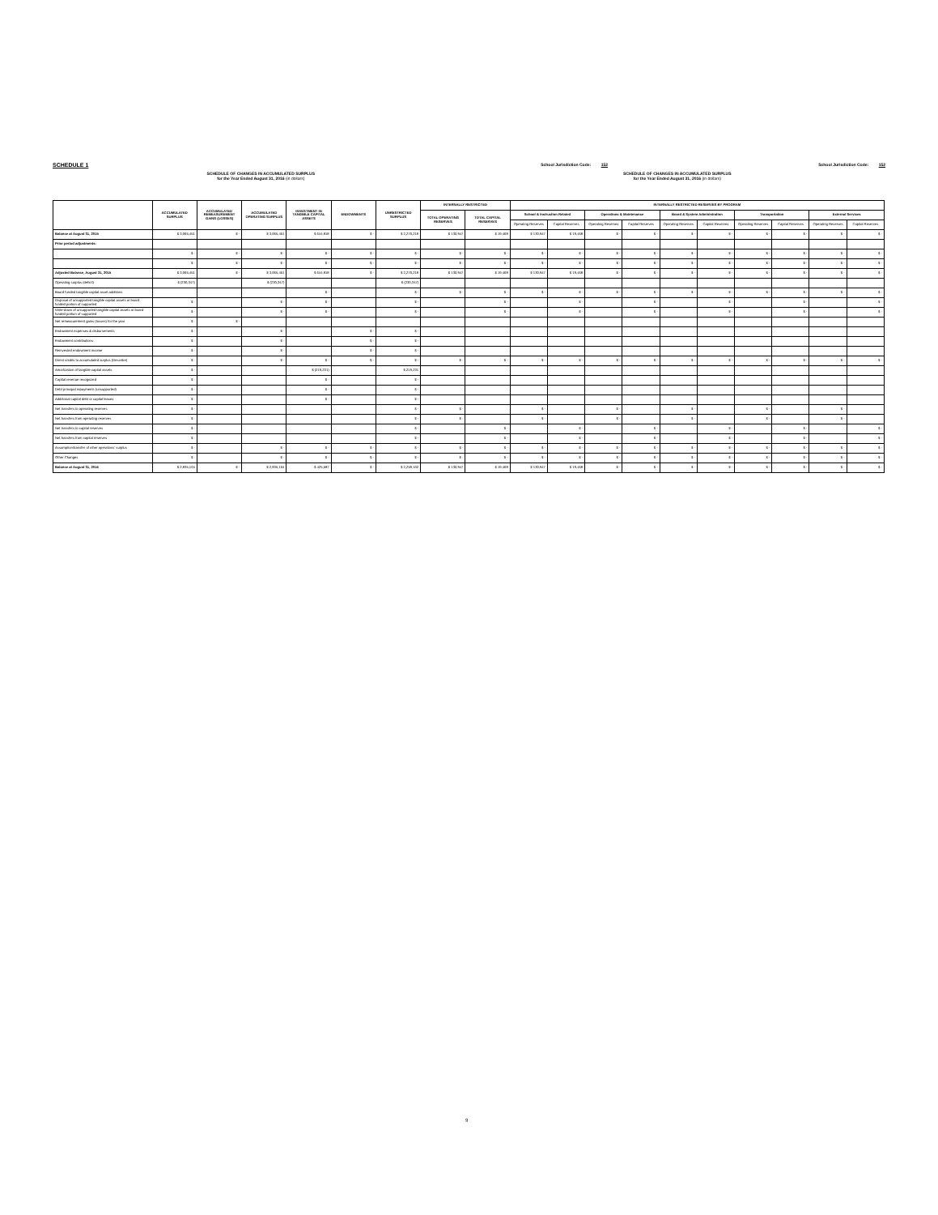SCHEDULE 1
School Jurisdiction Code: 152
School Jurisdiction Code: 152
SCHEDULE OF CHANGES IN ACCUMULATED SURPLUS
for the Year Ended August 31, 2016 (in dollars)
SCHEDULE OF CHANGES IN ACCUMULATED SURPLUS
for the Year Ended August 31, 2016 (in dollars)
| | ACCUMULATED SURPLUS | ACCUMULATED REMEASUREMENT GAINS (LOSSES) | ACCUMULATED OPERATING SURPLUS | INVESTMENT IN TANGIBLE CAPITAL ASSETS | ENDOWMENTS | UNRESTRICTED SURPLUS | INTERNALLY RESTRICTED | | INTERNALLY RESTRICTED RESERVES BY PROGRAM | | | | | | | | | |
| --- | --- | --- | --- | --- | --- | --- | --- | --- | --- | --- | --- | --- | --- | --- | --- | --- | --- | --- |
| | | | | | | | TOTAL OPERATING RESERVES | TOTAL CAPITAL RESERVES | School & Instruction Related | | Operations & Maintenance | | Board & System Administration | | Transportation | | External Services | |
| | | | | | | | | | Operating Reserves | Capital Reserves | Operating Reserves | Capital Reserves | Operating Reserves | Capital Reserves | Operating Reserves | Capital Reserves | Operating Reserves | Capital Reserves |
| Balance at August 31, 2015 | $ 3,065,451 | $ - | $ 3,065,451 | $ 644,818 | $ - | $ 2,270,218 | $ 130,947 | $ 19,468 | $ 130,947 | $ 19,468 | $ - | $ - | $ - | $ - | $ - | $ - | $ - | $ - |
| Prior period adjustments: | | | | | | | | | | | | | | | | | | |
| | $ - | $ - | $ - | $ - | $ - | $ - | $ - | $ - | $ - | $ - | $ - | $ - | $ - | $ - | $ - | $ - | $ - | $ - |
| | $ - | $ - | $ - | $ - | $ - | $ - | $ - | $ - | $ - | $ - | $ - | $ - | $ - | $ - | $ - | $ - | $ - | $ - |
| Adjusted Balance, August 31, 2015 | $ 3,065,451 | $ - | $ 3,065,451 | $ 644,818 | $ - | $ 2,270,218 | $ 130,947 | $ 19,468 | $ 130,947 | $ 19,468 | $ - | $ - | $ - | $ - | $ - | $ - | $ - | $ - |
| Operating surplus (deficit) | $ (230,347) | | $ (230,347) | | | $ (230,347) | | | | | | | | | | | | |
| Board funded tangible capital asset additions | | | | $ - | | $ - | $ - | $ - | $ - | $ - | $ - | $ - | $ - | $ - | $ - | $ - | $ - | $ - |
| Disposal of unsupported tangible capital assets or board funded portion of supported | $ - | | $ - | $ - | | $ - | | $ - | | $ - | | $ - | | $ - | | $ - | | $ - |
| Write-down of unsupported tangible capital assets or board funded portion of supported | $ - | | $ - | $ - | | $ - | | $ - | | $ - | | $ - | | $ - | | $ - | | $ - |
| Net remeasurement gains (losses) for the year | $ - | $ - | | | | | | | | | | | | | | | | |
| Endowment expenses & disbursements | $ - | | $ - | | $ - | $ - | | | | | | | | | | | | |
| Endowment contributions | $ - | | $ - | | $ - | $ - | | | | | | | | | | | | |
| Reinvested endowment income | $ - | | $ - | | $ - | $ - | | | | | | | | | | | | |
| Direct credits to accumulated surplus (Describe) | $ - | | $ - | $ - | $ - | $ - | $ - | $ - | $ - | $ - | $ - | $ - | $ - | $ - | $ - | $ - | $ - | $ - |
| Amortization of tangible capital assets | $ - | | | $ (219,231) | | $ 219,231 | | | | | | | | | | | | |
| Capital revenue recognized | $ - | | | $ - | | $ - | | | | | | | | | | | | |
| Debt principal repayments (unsupported) | $ - | | | $ - | | $ - | | | | | | | | | | | | |
| Additional capital debt or capital leases | $ - | | | $ - | | $ - | | | | | | | | | | | | |
| Net transfers to operating reserves | $ - | | | | | $ - | $ - | | $ - | | $ - | | $ - | | $ - | | $ - | |
| Net transfers from operating reserves | $ - | | | | | $ - | $ - | | $ - | | $ - | | $ - | | $ - | | $ - | |
| Net transfers to capital reserves | $ - | | | | | $ - | | $ - | | $ - | | $ - | | $ - | | $ - | | $ - |
| Net transfers from capital reserves | $ - | | | | | $ - | | $ - | | $ - | | $ - | | $ - | | $ - | | $ - |
| Assumption/transfer of other operations' surplus | $ - | | $ - | $ - | $ - | $ - | $ - | $ - | $ - | $ - | $ - | $ - | $ - | $ - | $ - | $ - | $ - | $ - |
| Other Changes | $ - | | $ - | $ - | $ - | $ - | $ - | $ - | $ - | $ - | $ - | $ - | $ - | $ - | $ - | $ - | $ - | $ - |
| Balance at August 31, 2016 | $ 2,835,104 | $ - | $ 2,835,104 | $ 425,587 | $ - | $ 2,259,102 | $ 130,947 | $ 19,468 | $ 130,947 | $ 19,468 | $ - | $ - | $ - | $ - | $ - | $ - | $ - | $ - |
9